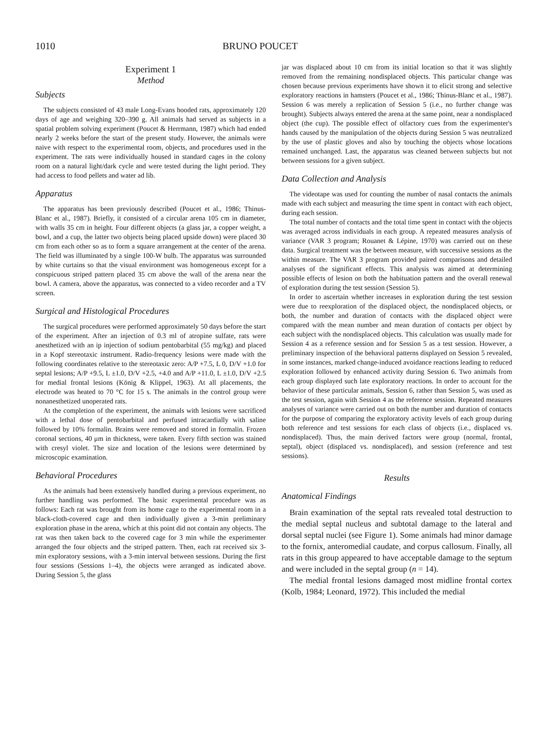1010 BRUNO POUCET
Experiment 1
Method
Subjects
The subjects consisted of 43 male Long-Evans hooded rats, approximately 120 days of age and weighing 320–390 g. All animals had served as subjects in a spatial problem solving experiment (Poucet & Herrmann, 1987) which had ended nearly 2 weeks before the start of the present study. However, the animals were naive with respect to the experimental room, objects, and procedures used in the experiment. The rats were individually housed in standard cages in the colony room on a natural light/dark cycle and were tested during the light period. They had access to food pellets and water ad lib.
Apparatus
The apparatus has been previously described (Poucet et al., 1986; Thinus-Blanc et al., 1987). Briefly, it consisted of a circular arena 105 cm in diameter, with walls 35 cm in height. Four different objects (a glass jar, a copper weight, a bowl, and a cup, the latter two objects being placed upside down) were placed 30 cm from each other so as to form a square arrangement at the center of the arena. The field was illuminated by a single 100-W bulb. The apparatus was surrounded by white curtains so that the visual environment was homogeneous except for a conspicuous striped pattern placed 35 cm above the wall of the arena near the bowl. A camera, above the apparatus, was connected to a video recorder and a TV screen.
Surgical and Histological Procedures
The surgical procedures were performed approximately 50 days before the start of the experiment. After an injection of 0.3 ml of atropine sulfate, rats were anesthetized with an ip injection of sodium pentobarbital (55 mg/kg) and placed in a Kopf stereotaxic instrument. Radio-frequency lesions were made with the following coordinates relative to the stereotaxic zero: A/P +7.5, L 0, D/V +1.0 for septal lesions; A/P +9.5, L ±1.0, D/V +2.5, +4.0 and A/P +11.0, L ±1.0, D/V +2.5 for medial frontal lesions (König & Klippel, 1963). At all placements, the electrode was heated to 70 °C for 15 s. The animals in the control group were nonanesthetized unoperated rats.
At the completion of the experiment, the animals with lesions were sacrificed with a lethal dose of pentobarbital and perfused intracardially with saline followed by 10% formalin. Brains were removed and stored in formalin. Frozen coronal sections, 40 μm in thickness, were taken. Every fifth section was stained with cresyl violet. The size and location of the lesions were determined by microscopic examination.
Behavioral Procedures
As the animals had been extensively handled during a previous experiment, no further handling was performed. The basic experimental procedure was as follows: Each rat was brought from its home cage to the experimental room in a black-cloth-covered cage and then individually given a 3-min preliminary exploration phase in the arena, which at this point did not contain any objects. The rat was then taken back to the covered cage for 3 min while the experimenter arranged the four objects and the striped pattern. Then, each rat received six 3-min exploratory sessions, with a 3-min interval between sessions. During the first four sessions (Sessions 1–4), the objects were arranged as indicated above. During Session 5, the glass
jar was displaced about 10 cm from its initial location so that it was slightly removed from the remaining nondisplaced objects. This particular change was chosen because previous experiments have shown it to elicit strong and selective exploratory reactions in hamsters (Poucet et al., 1986; Thinus-Blanc et al., 1987). Session 6 was merely a replication of Session 5 (i.e., no further change was brought). Subjects always entered the arena at the same point, near a nondisplaced object (the cup). The possible effect of olfactory cues from the experimenter's hands caused by the manipulation of the objects during Session 5 was neutralized by the use of plastic gloves and also by touching the objects whose locations remained unchanged. Last, the apparatus was cleaned between subjects but not between sessions for a given subject.
Data Collection and Analysis
The videotape was used for counting the number of nasal contacts the animals made with each subject and measuring the time spent in contact with each object, during each session.
The total number of contacts and the total time spent in contact with the objects was averaged across individuals in each group. A repeated measures analysis of variance (VAR 3 program; Rouanet & Lépine, 1970) was carried out on these data. Surgical treatment was the between measure, with successive sessions as the within measure. The VAR 3 program provided paired comparisons and detailed analyses of the significant effects. This analysis was aimed at determining possible effects of lesion on both the habituation pattern and the overall renewal of exploration during the test session (Session 5).
In order to ascertain whether increases in exploration during the test session were due to reexploration of the displaced object, the nondisplaced objects, or both, the number and duration of contacts with the displaced object were compared with the mean number and mean duration of contacts per object by each subject with the nondisplaced objects. This calculation was usually made for Session 4 as a reference session and for Session 5 as a test session. However, a preliminary inspection of the behavioral patterns displayed on Session 5 revealed, in some instances, marked change-induced avoidance reactions leading to reduced exploration followed by enhanced activity during Session 6. Two animals from each group displayed such late exploratory reactions. In order to account for the behavior of these particular animals, Session 6, rather than Session 5, was used as the test session, again with Session 4 as the reference session. Repeated measures analyses of variance were carried out on both the number and duration of contacts for the purpose of comparing the exploratory activity levels of each group during both reference and test sessions for each class of objects (i.e., displaced vs. nondisplaced). Thus, the main derived factors were group (normal, frontal, septal), object (displaced vs. nondisplaced), and session (reference and test sessions).
Results
Anatomical Findings
Brain examination of the septal rats revealed total destruction to the medial septal nucleus and subtotal damage to the lateral and dorsal septal nuclei (see Figure 1). Some animals had minor damage to the fornix, anteromedial caudate, and corpus callosum. Finally, all rats in this group appeared to have acceptable damage to the septum and were included in the septal group (n = 14).
The medial frontal lesions damaged most midline frontal cortex (Kolb, 1984; Leonard, 1972). This included the medial